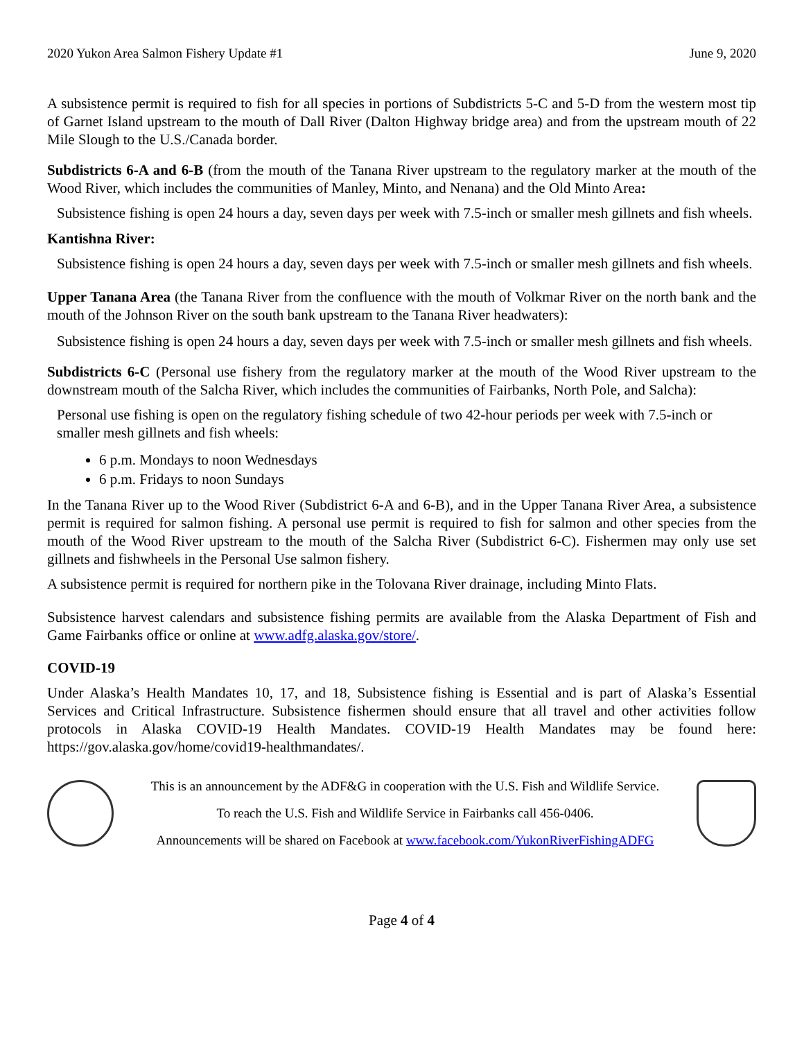2020 Yukon Area Salmon Fishery Update #1 June 9, 2020
A subsistence permit is required to fish for all species in portions of Subdistricts 5-C and 5-D from the western most tip of Garnet Island upstream to the mouth of Dall River (Dalton Highway bridge area) and from the upstream mouth of 22 Mile Slough to the U.S./Canada border.
Subdistricts 6-A and 6-B (from the mouth of the Tanana River upstream to the regulatory marker at the mouth of the Wood River, which includes the communities of Manley, Minto, and Nenana) and the Old Minto Area:
Subsistence fishing is open 24 hours a day, seven days per week with 7.5-inch or smaller mesh gillnets and fish wheels.
Kantishna River:
Subsistence fishing is open 24 hours a day, seven days per week with 7.5-inch or smaller mesh gillnets and fish wheels.
Upper Tanana Area (the Tanana River from the confluence with the mouth of Volkmar River on the north bank and the mouth of the Johnson River on the south bank upstream to the Tanana River headwaters):
Subsistence fishing is open 24 hours a day, seven days per week with 7.5-inch or smaller mesh gillnets and fish wheels.
Subdistricts 6-C (Personal use fishery from the regulatory marker at the mouth of the Wood River upstream to the downstream mouth of the Salcha River, which includes the communities of Fairbanks, North Pole, and Salcha):
Personal use fishing is open on the regulatory fishing schedule of two 42-hour periods per week with 7.5-inch or smaller mesh gillnets and fish wheels:
6 p.m. Mondays to noon Wednesdays
6 p.m. Fridays to noon Sundays
In the Tanana River up to the Wood River (Subdistrict 6-A and 6-B), and in the Upper Tanana River Area, a subsistence permit is required for salmon fishing. A personal use permit is required to fish for salmon and other species from the mouth of the Wood River upstream to the mouth of the Salcha River (Subdistrict 6-C). Fishermen may only use set gillnets and fishwheels in the Personal Use salmon fishery.
A subsistence permit is required for northern pike in the Tolovana River drainage, including Minto Flats.
Subsistence harvest calendars and subsistence fishing permits are available from the Alaska Department of Fish and Game Fairbanks office or online at www.adfg.alaska.gov/store/.
COVID-19
Under Alaska’s Health Mandates 10, 17, and 18, Subsistence fishing is Essential and is part of Alaska’s Essential Services and Critical Infrastructure. Subsistence fishermen should ensure that all travel and other activities follow protocols in Alaska COVID-19 Health Mandates. COVID-19 Health Mandates may be found here: https://gov.alaska.gov/home/covid19-healthmandates/.
This is an announcement by the ADF&G in cooperation with the U.S. Fish and Wildlife Service.
To reach the U.S. Fish and Wildlife Service in Fairbanks call 456-0406.
Announcements will be shared on Facebook at www.facebook.com/YukonRiverFishingADFG
Page 4 of 4